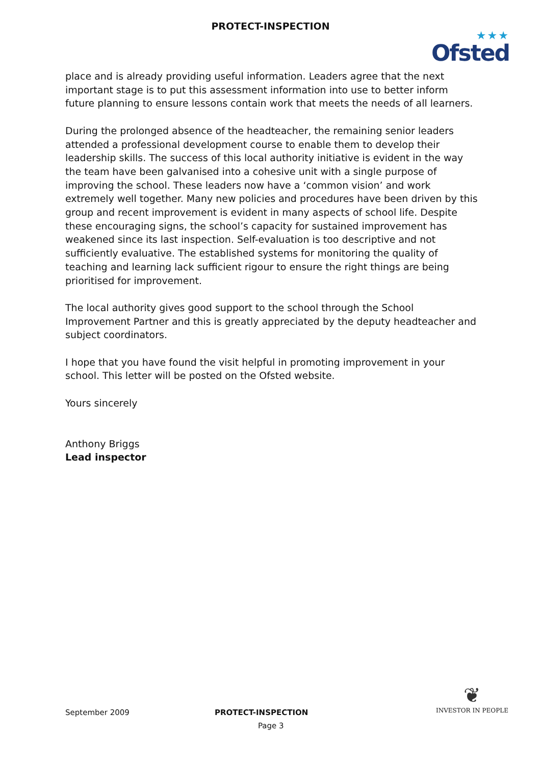PROTECT-INSPECTION
★★★
Ofsted
place and is already providing useful information. Leaders agree that the next important stage is to put this assessment information into use to better inform future planning to ensure lessons contain work that meets the needs of all learners.
During the prolonged absence of the headteacher, the remaining senior leaders attended a professional development course to enable them to develop their leadership skills. The success of this local authority initiative is evident in the way the team have been galvanised into a cohesive unit with a single purpose of improving the school. These leaders now have a ‘common vision’ and work extremely well together. Many new policies and procedures have been driven by this group and recent improvement is evident in many aspects of school life. Despite these encouraging signs, the school’s capacity for sustained improvement has weakened since its last inspection. Self-evaluation is too descriptive and not sufficiently evaluative. The established systems for monitoring the quality of teaching and learning lack sufficient rigour to ensure the right things are being prioritised for improvement.
The local authority gives good support to the school through the School Improvement Partner and this is greatly appreciated by the deputy headteacher and subject coordinators.
I hope that you have found the visit helpful in promoting improvement in your school. This letter will be posted on the Ofsted website.
Yours sincerely
Anthony Briggs
Lead inspector
September 2009 PROTECT-INSPECTION
Page 3
❦
INVESTOR IN PEOPLE